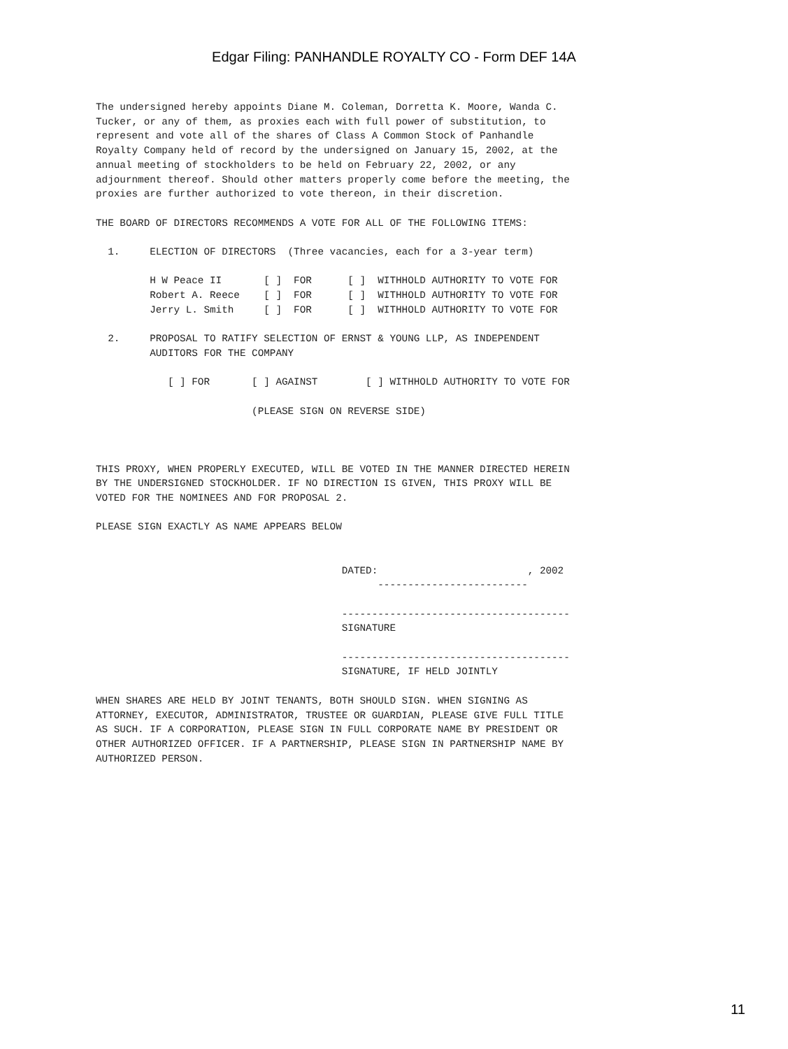Edgar Filing: PANHANDLE ROYALTY CO - Form DEF 14A
The undersigned hereby appoints Diane M. Coleman, Dorretta K. Moore, Wanda C.
Tucker, or any of them, as proxies each with full power of substitution, to
represent and vote all of the shares of Class A Common Stock of Panhandle
Royalty Company held of record by the undersigned on January 15, 2002, at the
annual meeting of stockholders to be held on February 22, 2002, or any
adjournment thereof. Should other matters properly come before the meeting, the
proxies are further authorized to vote thereon, in their discretion.

THE BOARD OF DIRECTORS RECOMMENDS A VOTE FOR ALL OF THE FOLLOWING ITEMS:

  1.     ELECTION OF DIRECTORS  (Three vacancies, each for a 3-year term)

         H W Peace II       [ ]  FOR      [ ]  WITHHOLD AUTHORITY TO VOTE FOR
         Robert A. Reece    [ ]  FOR      [ ]  WITHHOLD AUTHORITY TO VOTE FOR
         Jerry L. Smith     [ ]  FOR      [ ]  WITHHOLD AUTHORITY TO VOTE FOR

  2.     PROPOSAL TO RATIFY SELECTION OF ERNST & YOUNG LLP, AS INDEPENDENT
         AUDITORS FOR THE COMPANY

            [ ] FOR       [ ] AGAINST        [ ] WITHHOLD AUTHORITY TO VOTE FOR

                          (PLEASE SIGN ON REVERSE SIDE)



THIS PROXY, WHEN PROPERLY EXECUTED, WILL BE VOTED IN THE MANNER DIRECTED HEREIN
BY THE UNDERSIGNED STOCKHOLDER. IF NO DIRECTION IS GIVEN, THIS PROXY WILL BE
VOTED FOR THE NOMINEES AND FOR PROPOSAL 2.

PLEASE SIGN EXACTLY AS NAME APPEARS BELOW


                                         DATED:                         , 2002
                                               -------------------------

                                         --------------------------------------
                                         SIGNATURE

                                         --------------------------------------
                                         SIGNATURE, IF HELD JOINTLY

WHEN SHARES ARE HELD BY JOINT TENANTS, BOTH SHOULD SIGN. WHEN SIGNING AS
ATTORNEY, EXECUTOR, ADMINISTRATOR, TRUSTEE OR GUARDIAN, PLEASE GIVE FULL TITLE
AS SUCH. IF A CORPORATION, PLEASE SIGN IN FULL CORPORATE NAME BY PRESIDENT OR
OTHER AUTHORIZED OFFICER. IF A PARTNERSHIP, PLEASE SIGN IN PARTNERSHIP NAME BY
AUTHORIZED PERSON.
11